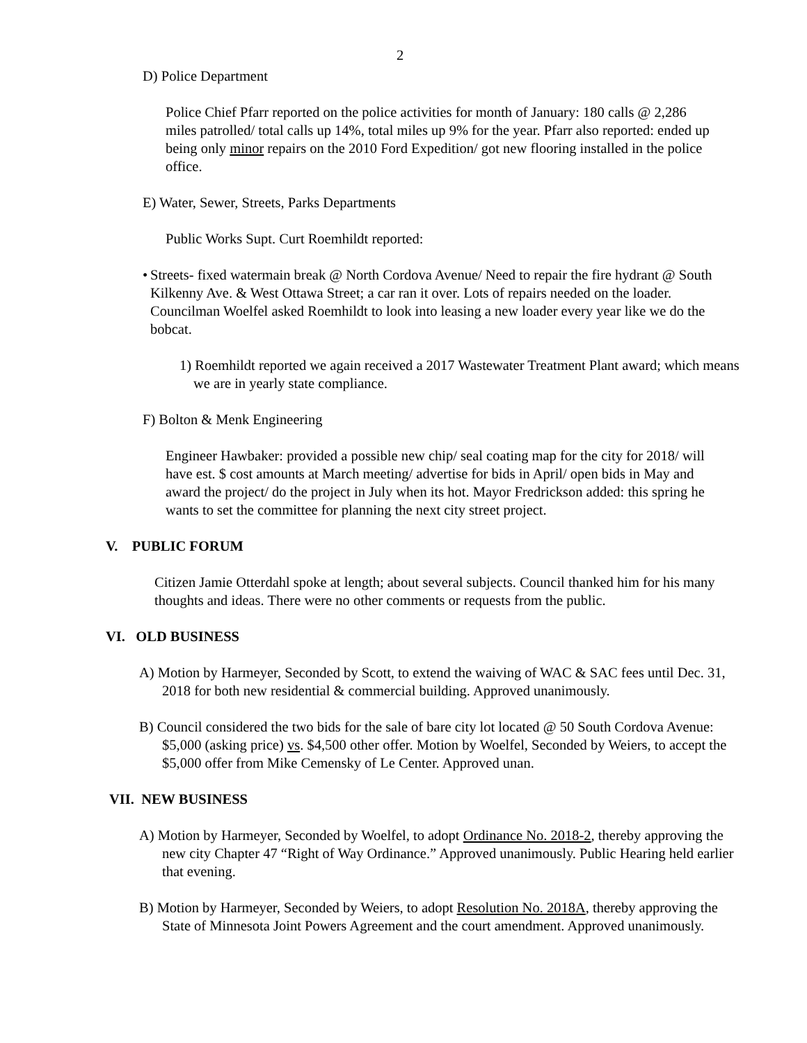2
D) Police Department
Police Chief Pfarr reported on the police activities for month of January: 180 calls @ 2,286 miles patrolled/ total calls up 14%, total miles up 9% for the year. Pfarr also reported: ended up being only minor repairs on the 2010 Ford Expedition/ got new flooring installed in the police office.
E) Water, Sewer, Streets, Parks Departments
Public Works Supt. Curt Roemhildt reported:
• Streets- fixed watermain break @ North Cordova Avenue/ Need to repair the fire hydrant @ South Kilkenny Ave. & West Ottawa Street; a car ran it over. Lots of repairs needed on the loader. Councilman Woelfel asked Roemhildt to look into leasing a new loader every year like we do the bobcat.
1) Roemhildt reported we again received a 2017 Wastewater Treatment Plant award; which means we are in yearly state compliance.
F) Bolton & Menk Engineering
Engineer Hawbaker: provided a possible new chip/ seal coating map for the city for 2018/ will have est. $ cost amounts at March meeting/ advertise for bids in April/ open bids in May and award the project/ do the project in July when its hot. Mayor Fredrickson added: this spring he wants to set the committee for planning the next city street project.
V. PUBLIC FORUM
Citizen Jamie Otterdahl spoke at length; about several subjects. Council thanked him for his many thoughts and ideas. There were no other comments or requests from the public.
VI. OLD BUSINESS
A) Motion by Harmeyer, Seconded by Scott, to extend the waiving of WAC & SAC fees until Dec. 31, 2018 for both new residential & commercial building. Approved unanimously.
B) Council considered the two bids for the sale of bare city lot located @ 50 South Cordova Avenue: $5,000 (asking price) vs. $4,500 other offer. Motion by Woelfel, Seconded by Weiers, to accept the $5,000 offer from Mike Cemensky of Le Center. Approved unan.
VII. NEW BUSINESS
A) Motion by Harmeyer, Seconded by Woelfel, to adopt Ordinance No. 2018-2, thereby approving the new city Chapter 47 “Right of Way Ordinance.” Approved unanimously. Public Hearing held earlier that evening.
B) Motion by Harmeyer, Seconded by Weiers, to adopt Resolution No. 2018A, thereby approving the State of Minnesota Joint Powers Agreement and the court amendment. Approved unanimously.